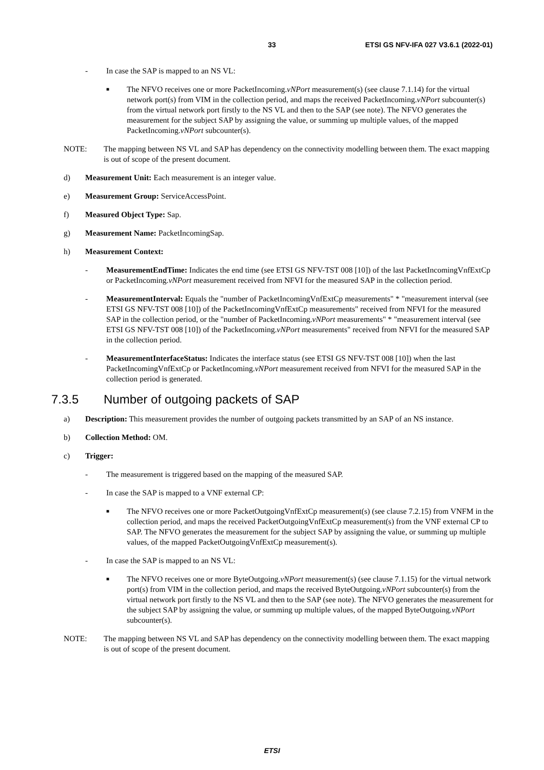33 ETSI GS NFV-IFA 027 V3.6.1 (2022-01)
- In case the SAP is mapped to an NS VL:
■ The NFVO receives one or more PacketIncoming.vNPort measurement(s) (see clause 7.1.14) for the virtual network port(s) from VIM in the collection period, and maps the received PacketIncoming.vNPort subcounter(s) from the virtual network port firstly to the NS VL and then to the SAP (see note). The NFVO generates the measurement for the subject SAP by assigning the value, or summing up multiple values, of the mapped PacketIncoming.vNPort subcounter(s).
NOTE: The mapping between NS VL and SAP has dependency on the connectivity modelling between them. The exact mapping is out of scope of the present document.
d) Measurement Unit: Each measurement is an integer value.
e) Measurement Group: ServiceAccessPoint.
f) Measured Object Type: Sap.
g) Measurement Name: PacketIncomingSap.
h) Measurement Context:
- MeasurementEndTime: Indicates the end time (see ETSI GS NFV-TST 008 [10]) of the last PacketIncomingVnfExtCp or PacketIncoming.vNPort measurement received from NFVI for the measured SAP in the collection period.
- MeasurementInterval: Equals the "number of PacketIncomingVnfExtCp measurements" * "measurement interval (see ETSI GS NFV-TST 008 [10]) of the PacketIncomingVnfExtCp measurements" received from NFVI for the measured SAP in the collection period, or the "number of PacketIncoming.vNPort measurements" * "measurement interval (see ETSI GS NFV-TST 008 [10]) of the PacketIncoming.vNPort measurements" received from NFVI for the measured SAP in the collection period.
- MeasurementInterfaceStatus: Indicates the interface status (see ETSI GS NFV-TST 008 [10]) when the last PacketIncomingVnfExtCp or PacketIncoming.vNPort measurement received from NFVI for the measured SAP in the collection period is generated.
7.3.5 Number of outgoing packets of SAP
a) Description: This measurement provides the number of outgoing packets transmitted by an SAP of an NS instance.
b) Collection Method: OM.
c) Trigger:
- The measurement is triggered based on the mapping of the measured SAP.
- In case the SAP is mapped to a VNF external CP:
■ The NFVO receives one or more PacketOutgoingVnfExtCp measurement(s) (see clause 7.2.15) from VNFM in the collection period, and maps the received PacketOutgoingVnfExtCp measurement(s) from the VNF external CP to SAP. The NFVO generates the measurement for the subject SAP by assigning the value, or summing up multiple values, of the mapped PacketOutgoingVnfExtCp measurement(s).
- In case the SAP is mapped to an NS VL:
■ The NFVO receives one or more ByteOutgoing.vNPort measurement(s) (see clause 7.1.15) for the virtual network port(s) from VIM in the collection period, and maps the received ByteOutgoing.vNPort subcounter(s) from the virtual network port firstly to the NS VL and then to the SAP (see note). The NFVO generates the measurement for the subject SAP by assigning the value, or summing up multiple values, of the mapped ByteOutgoing.vNPort subcounter(s).
NOTE: The mapping between NS VL and SAP has dependency on the connectivity modelling between them. The exact mapping is out of scope of the present document.
ETSI